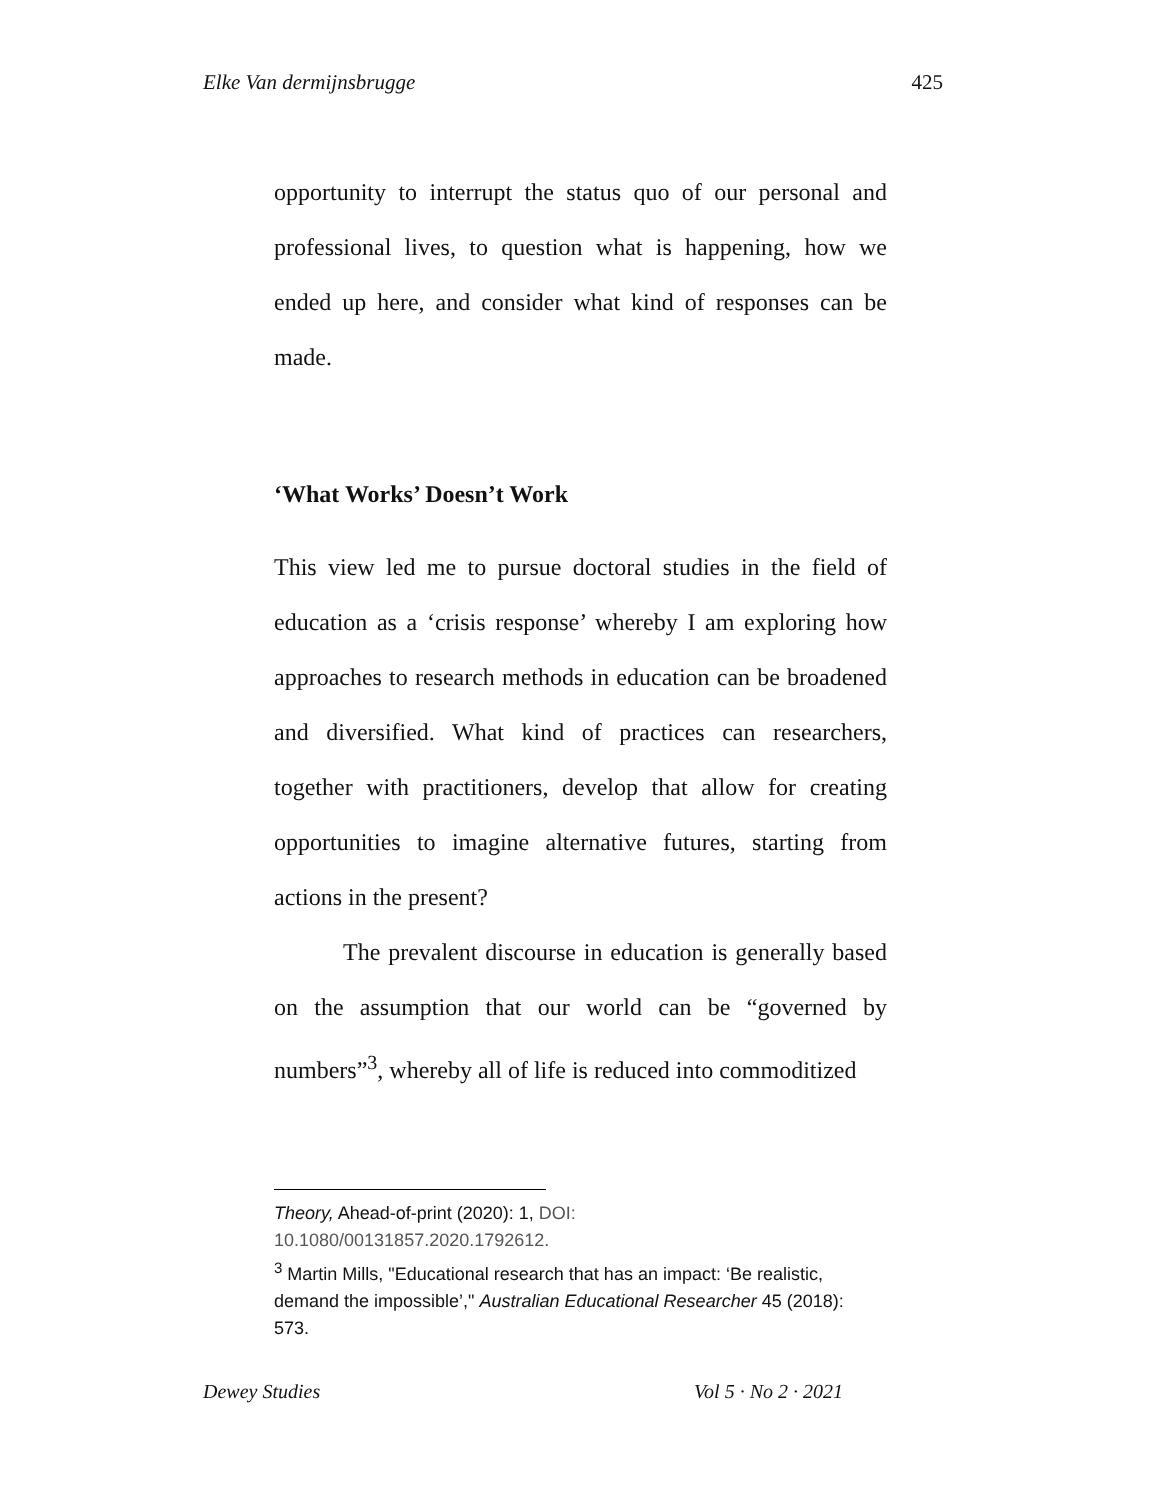Elke Van dermijnsbrugge 425
opportunity to interrupt the status quo of our personal and professional lives, to question what is happening, how we ended up here, and consider what kind of responses can be made.
‘What Works’ Doesn’t Work
This view led me to pursue doctoral studies in the field of education as a ‘crisis response’ whereby I am exploring how approaches to research methods in education can be broadened and diversified. What kind of practices can researchers, together with practitioners, develop that allow for creating opportunities to imagine alternative futures, starting from actions in the present?
The prevalent discourse in education is generally based on the assumption that our world can be “governed by numbers”<sup>3</sup>, whereby all of life is reduced into commoditized
Theory, Ahead-of-print (2020): 1, DOI:
10.1080/00131857.2020.1792612.
<sup>3</sup> Martin Mills, "Educational research that has an impact: ‘Be realistic, demand the impossible’," Australian Educational Researcher 45 (2018): 573.
Dewey Studies Vol 5 · No 2 · 2021